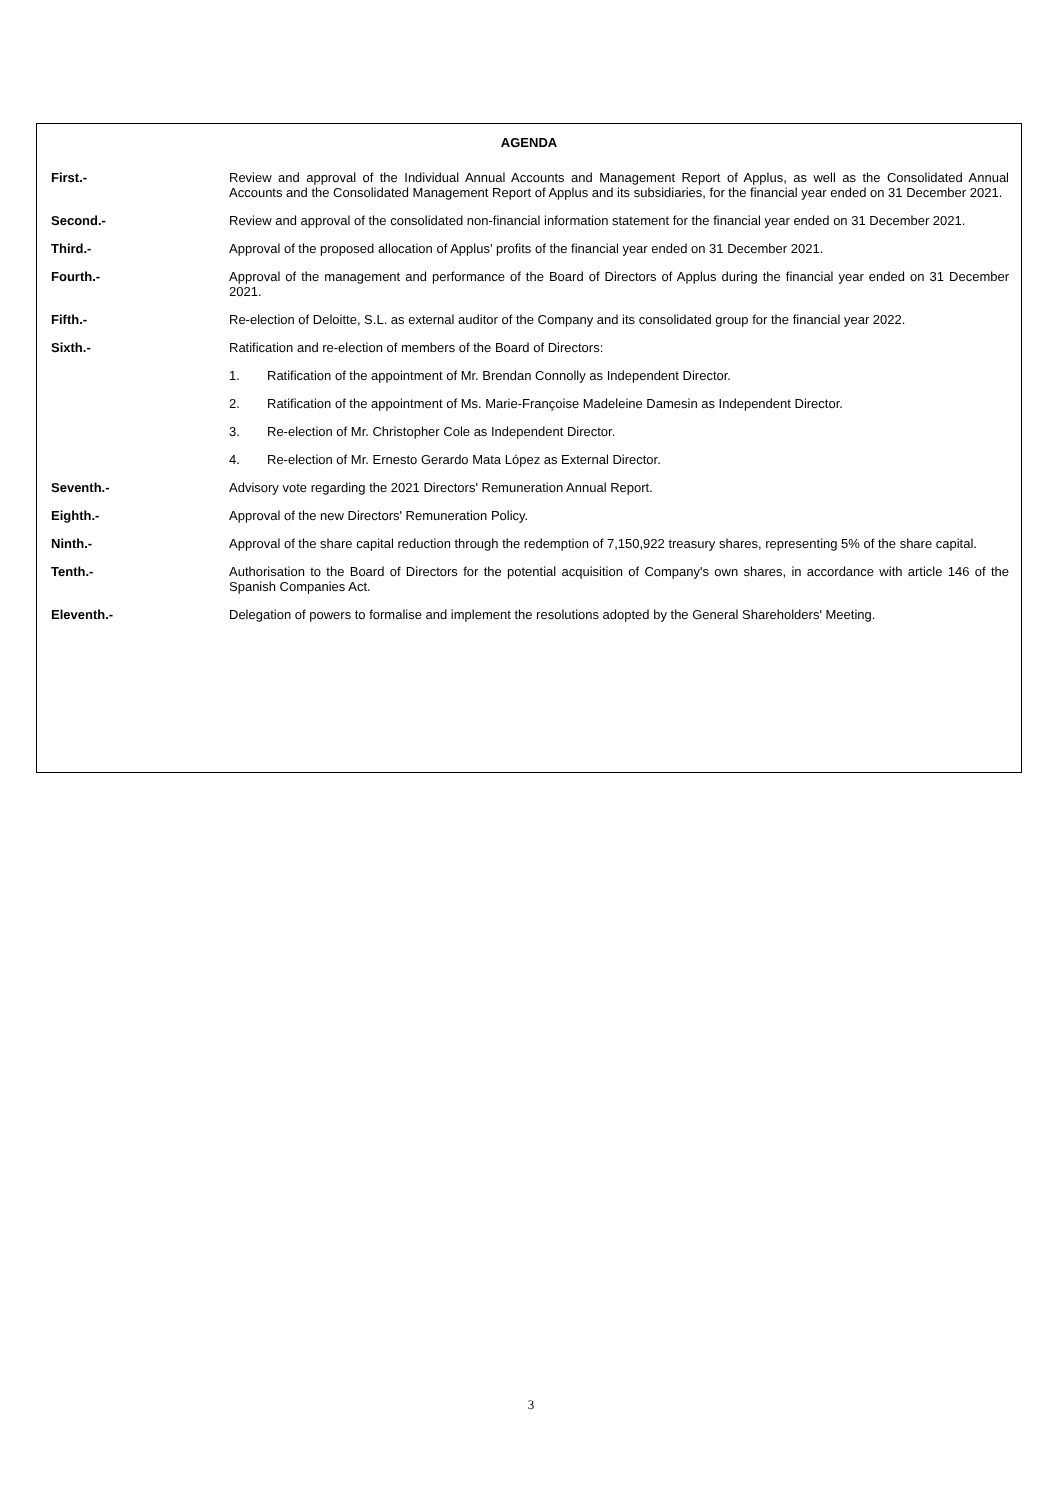AGENDA
First.- Review and approval of the Individual Annual Accounts and Management Report of Applus, as well as the Consolidated Annual Accounts and the Consolidated Management Report of Applus and its subsidiaries, for the financial year ended on 31 December 2021.
Second.- Review and approval of the consolidated non-financial information statement for the financial year ended on 31 December 2021.
Third.- Approval of the proposed allocation of Applus’ profits of the financial year ended on 31 December 2021.
Fourth.- Approval of the management and performance of the Board of Directors of Applus during the financial year ended on 31 December 2021.
Fifth.- Re-election of Deloitte, S.L. as external auditor of the Company and its consolidated group for the financial year 2022.
Sixth.- Ratification and re-election of members of the Board of Directors:
1. Ratification of the appointment of Mr. Brendan Connolly as Independent Director.
2. Ratification of the appointment of Ms. Marie-Françoise Madeleine Damesin as Independent Director.
3. Re-election of Mr. Christopher Cole as Independent Director.
4. Re-election of Mr. Ernesto Gerardo Mata López as External Director.
Seventh.- Advisory vote regarding the 2021 Directors' Remuneration Annual Report.
Eighth.- Approval of the new Directors' Remuneration Policy.
Ninth.- Approval of the share capital reduction through the redemption of 7,150,922 treasury shares, representing 5% of the share capital.
Tenth.- Authorisation to the Board of Directors for the potential acquisition of Company's own shares, in accordance with article 146 of the Spanish Companies Act.
Eleventh.- Delegation of powers to formalise and implement the resolutions adopted by the General Shareholders' Meeting.
3